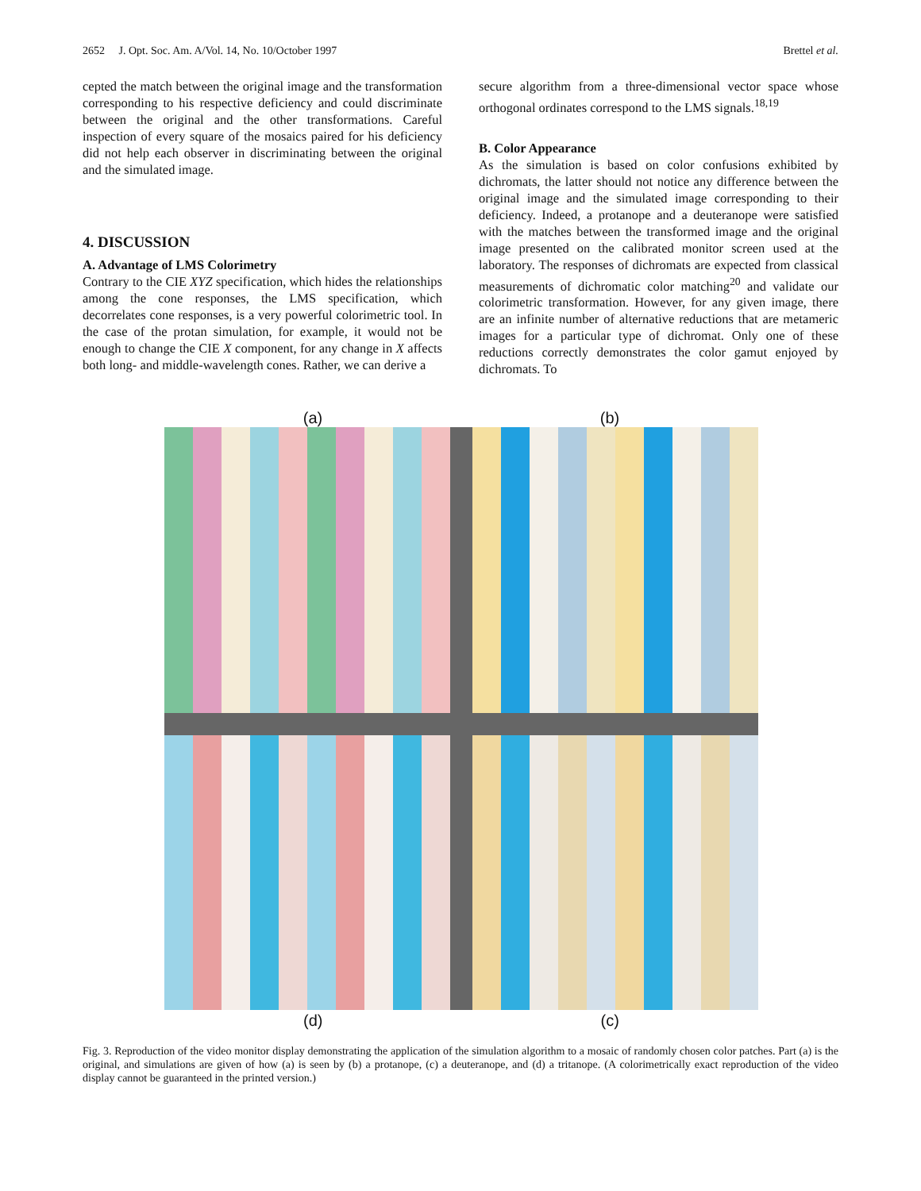2652 J. Opt. Soc. Am. A/Vol. 14, No. 10/October 1997 Brettel et al.
cepted the match between the original image and the transformation corresponding to his respective deficiency and could discriminate between the original and the other transformations. Careful inspection of every square of the mosaics paired for his deficiency did not help each observer in discriminating between the original and the simulated image.
4. DISCUSSION
A. Advantage of LMS Colorimetry
Contrary to the CIE XYZ specification, which hides the relationships among the cone responses, the LMS specification, which decorrelates cone responses, is a very powerful colorimetric tool. In the case of the protan simulation, for example, it would not be enough to change the CIE X component, for any change in X affects both long- and middle-wavelength cones. Rather, we can derive a
secure algorithm from a three-dimensional vector space whose orthogonal ordinates correspond to the LMS signals.<sup>18,19</sup>
B. Color Appearance
As the simulation is based on color confusions exhibited by dichromats, the latter should not notice any difference between the original image and the simulated image corresponding to their deficiency. Indeed, a protanope and a deuteranope were satisfied with the matches between the transformed image and the original image presented on the calibrated monitor screen used at the laboratory. The responses of dichromats are expected from classical measurements of dichromatic color matching<sup>20</sup> and validate our colorimetric transformation. However, for any given image, there are an infinite number of alternative reductions that are metameric images for a particular type of dichromat. Only one of these reductions correctly demonstrates the color gamut enjoyed by dichromats. To
(a) (b)
(d) (c)
Fig. 3. Reproduction of the video monitor display demonstrating the application of the simulation algorithm to a mosaic of randomly chosen color patches. Part (a) is the original, and simulations are given of how (a) is seen by (b) a protanope, (c) a deuteranope, and (d) a tritanope. (A colorimetrically exact reproduction of the video display cannot be guaranteed in the printed version.)